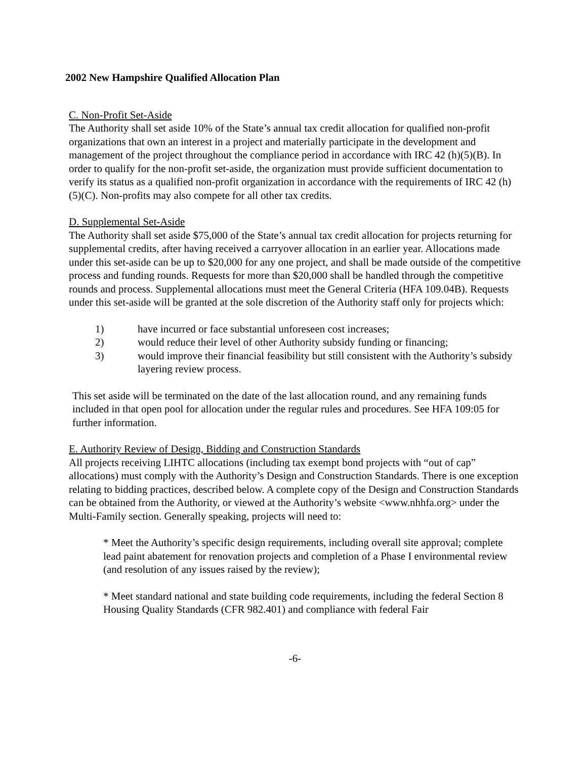2002 New Hampshire Qualified Allocation Plan
C. Non-Profit Set-Aside
The Authority shall set aside 10% of the State’s annual tax credit allocation for qualified non-profit organizations that own an interest in a project and materially participate in the development and management of the project throughout the compliance period in accordance with IRC 42 (h)(5)(B). In order to qualify for the non-profit set-aside, the organization must provide sufficient documentation to verify its status as a qualified non-profit organization in accordance with the requirements of IRC 42 (h)(5)(C). Non-profits may also compete for all other tax credits.
D. Supplemental Set-Aside
The Authority shall set aside $75,000 of the State’s annual tax credit allocation for projects returning for supplemental credits, after having received a carryover allocation in an earlier year. Allocations made under this set-aside can be up to $20,000 for any one project, and shall be made outside of the competitive process and funding rounds. Requests for more than $20,000 shall be handled through the competitive rounds and process. Supplemental allocations must meet the General Criteria (HFA 109.04B). Requests under this set-aside will be granted at the sole discretion of the Authority staff only for projects which:
1) have incurred or face substantial unforeseen cost increases;
2) would reduce their level of other Authority subsidy funding or financing;
3) would improve their financial feasibility but still consistent with the Authority’s subsidy layering review process.
This set aside will be terminated on the date of the last allocation round, and any remaining funds included in that open pool for allocation under the regular rules and procedures. See HFA 109:05 for further information.
E. Authority Review of Design, Bidding and Construction Standards
All projects receiving LIHTC allocations (including tax exempt bond projects with “out of cap” allocations) must comply with the Authority’s Design and Construction Standards. There is one exception relating to bidding practices, described below. A complete copy of the Design and Construction Standards can be obtained from the Authority, or viewed at the Authority’s website <www.nhhfa.org> under the Multi-Family section. Generally speaking, projects will need to:
* Meet the Authority’s specific design requirements, including overall site approval; complete lead paint abatement for renovation projects and completion of a Phase I environmental review (and resolution of any issues raised by the review);
* Meet standard national and state building code requirements, including the federal Section 8 Housing Quality Standards (CFR 982.401) and compliance with federal Fair
-6-